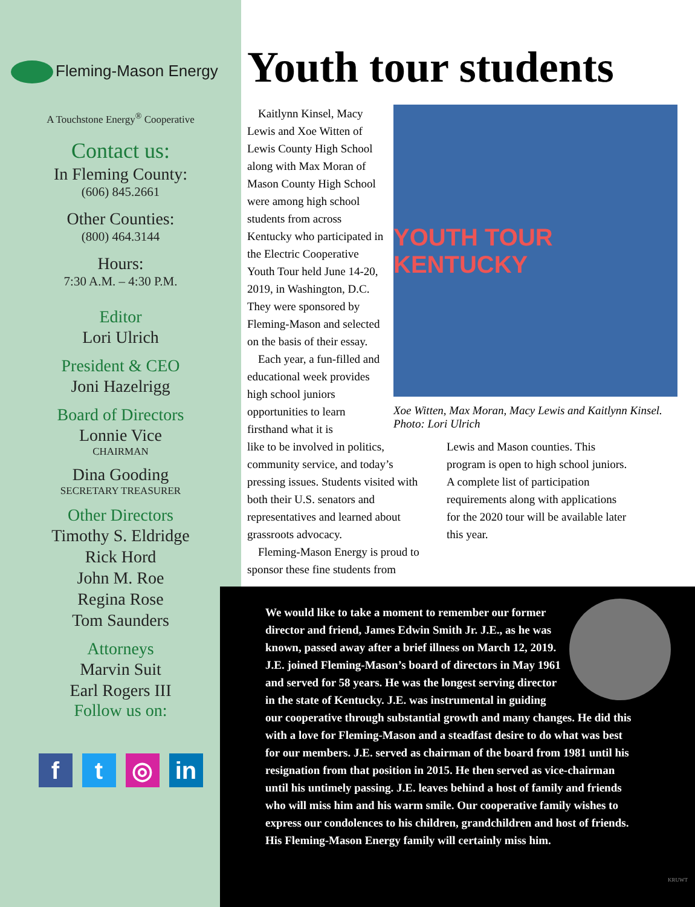Fleming-Mason Energy
A Touchstone Energy<sup>®</sup> Cooperative
Contact us:
In Fleming County:
(606) 845.2661
Other Counties:
(800) 464.3144
Hours:
7:30 A.M. – 4:30 P.M.
Editor
Lori Ulrich
President & CEO
Joni Hazelrigg
Board of Directors
Lonnie Vice
CHAIRMAN
Dina Gooding
SECRETARY TREASURER
Other Directors
Timothy S. Eldridge
Rick Hord
John M. Roe
Regina Rose
Tom Saunders
Attorneys
Marvin Suit
Earl Rogers III
Follow us on:
f t ◎ in
Youth tour students
Kaitlynn Kinsel, Macy Lewis and Xoe Witten of Lewis County High School along with Max Moran of Mason County High School were among high school students from across Kentucky who participated in the Electric Cooperative Youth Tour held June 14-20, 2019, in Washington, D.C. They were sponsored by Fleming-Mason and selected on the basis of their essay.
Each year, a fun-filled and educational week provides high school juniors opportunities to learn firsthand what it is
YOUTH TOUR KENTUCKY
Xoe Witten, Max Moran, Macy Lewis and Kaitlynn Kinsel. Photo: Lori Ulrich
like to be involved in politics, community service, and today’s pressing issues. Students visited with both their U.S. senators and representatives and learned about grassroots advocacy.
Fleming-Mason Energy is proud to sponsor these fine students from
Lewis and Mason counties. This program is open to high school juniors. A complete list of participation requirements along with applications for the 2020 tour will be available later this year.
We would like to take a moment to remember our former director and friend, James Edwin Smith Jr. J.E., as he was known, passed away after a brief illness on March 12, 2019. J.E. joined Fleming-Mason’s board of directors in May 1961 and served for 58 years. He was the longest serving director in the state of Kentucky. J.E. was instrumental in guiding our cooperative through substantial growth and many changes. He did this with a love for Fleming-Mason and a steadfast desire to do what was best for our members. J.E. served as chairman of the board from 1981 until his resignation from that position in 2015. He then served as vice-chairman until his untimely passing. J.E. leaves behind a host of family and friends who will miss him and his warm smile. Our cooperative family wishes to express our condolences to his children, grandchildren and host of friends. His Fleming-Mason Energy family will certainly miss him.
KRUWT